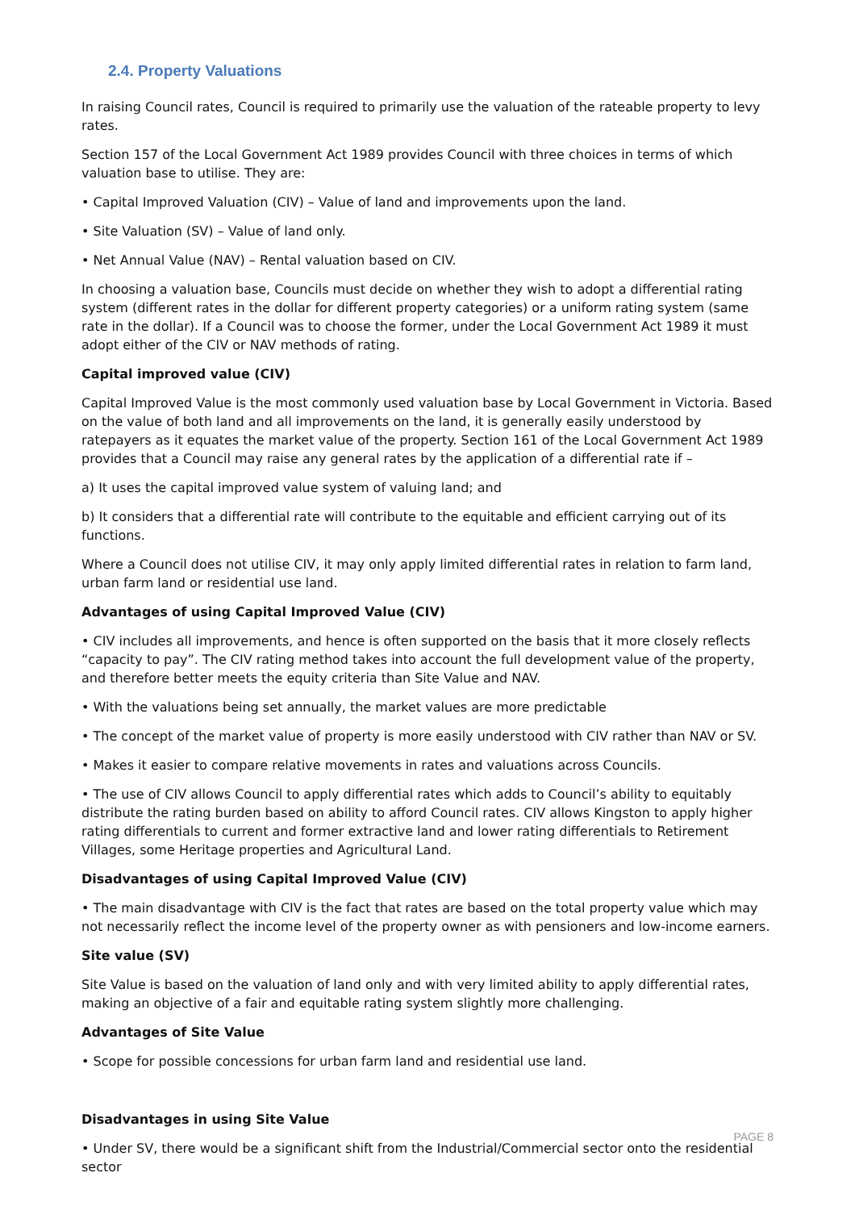2.4. Property Valuations
In raising Council rates, Council is required to primarily use the valuation of the rateable property to levy rates.
Section 157 of the Local Government Act 1989 provides Council with three choices in terms of which valuation base to utilise. They are:
• Capital Improved Valuation (CIV) – Value of land and improvements upon the land.
• Site Valuation (SV) – Value of land only.
• Net Annual Value (NAV) – Rental valuation based on CIV.
In choosing a valuation base, Councils must decide on whether they wish to adopt a differential rating system (different rates in the dollar for different property categories) or a uniform rating system (same rate in the dollar). If a Council was to choose the former, under the Local Government Act 1989 it must adopt either of the CIV or NAV methods of rating.
Capital improved value (CIV)
Capital Improved Value is the most commonly used valuation base by Local Government in Victoria. Based on the value of both land and all improvements on the land, it is generally easily understood by ratepayers as it equates the market value of the property. Section 161 of the Local Government Act 1989 provides that a Council may raise any general rates by the application of a differential rate if –
a) It uses the capital improved value system of valuing land; and
b) It considers that a differential rate will contribute to the equitable and efficient carrying out of its functions.
Where a Council does not utilise CIV, it may only apply limited differential rates in relation to farm land, urban farm land or residential use land.
Advantages of using Capital Improved Value (CIV)
• CIV includes all improvements, and hence is often supported on the basis that it more closely reflects “capacity to pay”. The CIV rating method takes into account the full development value of the property, and therefore better meets the equity criteria than Site Value and NAV.
• With the valuations being set annually, the market values are more predictable
• The concept of the market value of property is more easily understood with CIV rather than NAV or SV.
• Makes it easier to compare relative movements in rates and valuations across Councils.
• The use of CIV allows Council to apply differential rates which adds to Council’s ability to equitably distribute the rating burden based on ability to afford Council rates. CIV allows Kingston to apply higher rating differentials to current and former extractive land and lower rating differentials to Retirement Villages, some Heritage properties and Agricultural Land.
Disadvantages of using Capital Improved Value (CIV)
• The main disadvantage with CIV is the fact that rates are based on the total property value which may not necessarily reflect the income level of the property owner as with pensioners and low-income earners.
Site value (SV)
Site Value is based on the valuation of land only and with very limited ability to apply differential rates, making an objective of a fair and equitable rating system slightly more challenging.
Advantages of Site Value
• Scope for possible concessions for urban farm land and residential use land.
Disadvantages in using Site Value
• Under SV, there would be a significant shift from the Industrial/Commercial sector onto the residential sector
PAGE 8